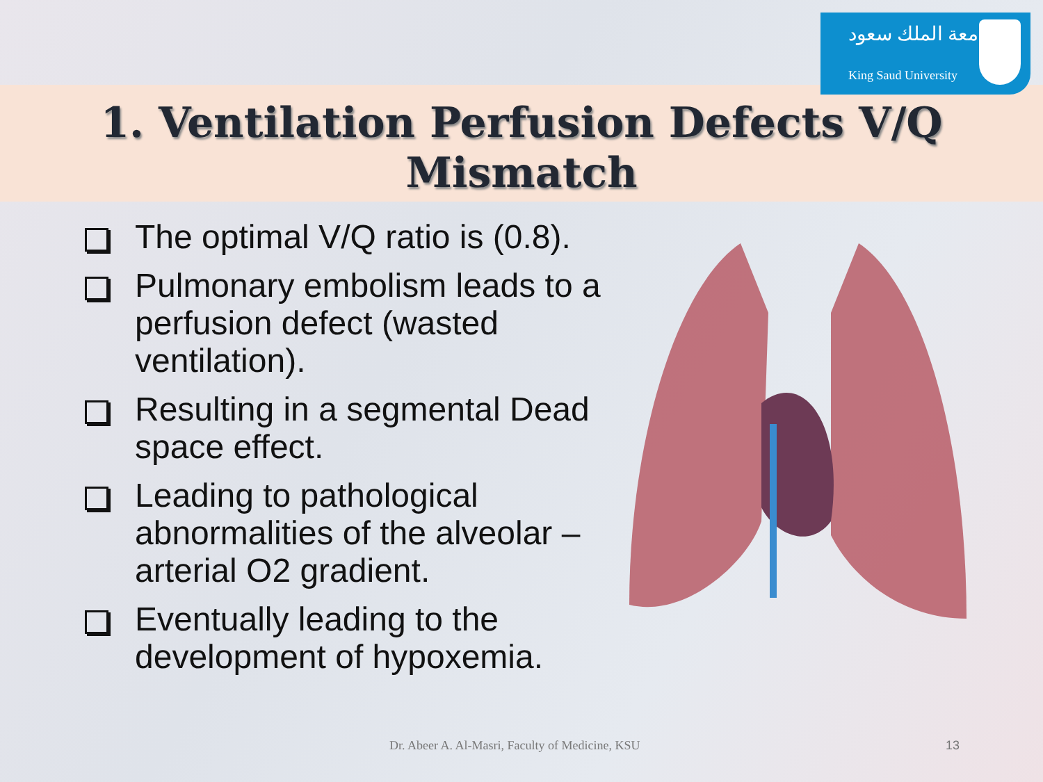جامعة الملك سعود
King Saud University
1. Ventilation Perfusion Defects V/Q
Mismatch
The optimal V/Q ratio is (0.8).
Pulmonary embolism leads to a perfusion defect (wasted ventilation).
Resulting in a segmental Dead space effect.
Leading to pathological abnormalities of the alveolar – arterial O2 gradient.
Eventually leading to the development of hypoxemia.
Dr. Abeer A. Al-Masri, Faculty of Medicine, KSU
13